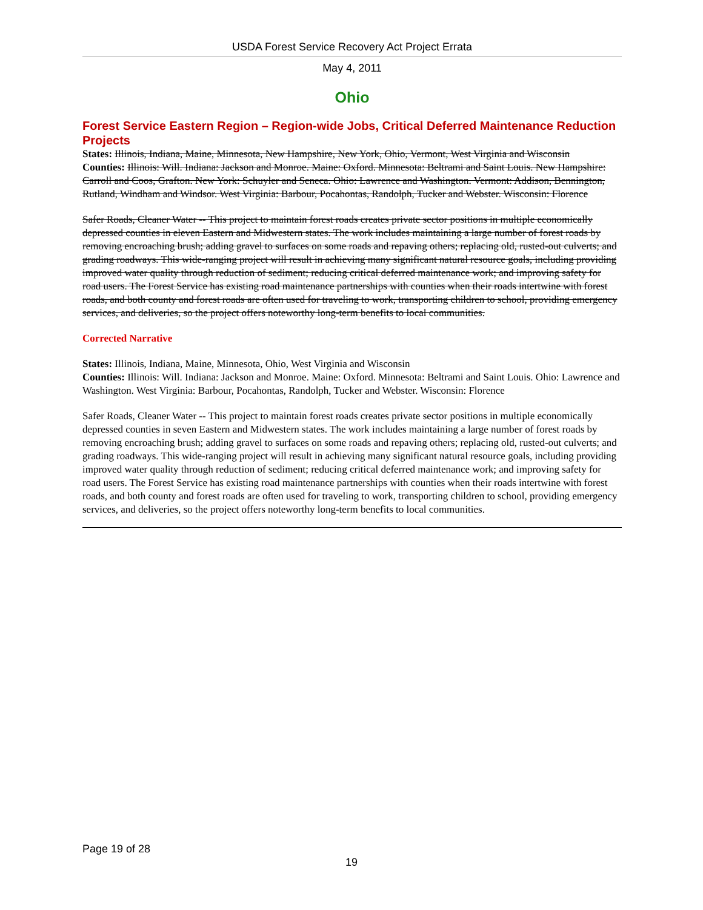USDA Forest Service Recovery Act Project Errata
May 4, 2011
Ohio
Forest Service Eastern Region – Region-wide Jobs, Critical Deferred Maintenance Reduction Projects
States: Illinois, Indiana, Maine, Minnesota, New Hampshire, New York, Ohio, Vermont, West Virginia and Wisconsin
Counties: Illinois: Will. Indiana: Jackson and Monroe. Maine: Oxford. Minnesota: Beltrami and Saint Louis. New Hampshire: Carroll and Coos, Grafton. New York: Schuyler and Seneca. Ohio: Lawrence and Washington. Vermont: Addison, Bennington, Rutland, Windham and Windsor. West Virginia: Barbour, Pocahontas, Randolph, Tucker and Webster. Wisconsin: Florence
Safer Roads, Cleaner Water -- This project to maintain forest roads creates private sector positions in multiple economically depressed counties in eleven Eastern and Midwestern states. The work includes maintaining a large number of forest roads by removing encroaching brush; adding gravel to surfaces on some roads and repaving others; replacing old, rusted-out culverts; and grading roadways. This wide-ranging project will result in achieving many significant natural resource goals, including providing improved water quality through reduction of sediment; reducing critical deferred maintenance work; and improving safety for road users. The Forest Service has existing road maintenance partnerships with counties when their roads intertwine with forest roads, and both county and forest roads are often used for traveling to work, transporting children to school, providing emergency services, and deliveries, so the project offers noteworthy long-term benefits to local communities.
Corrected Narrative
States: Illinois, Indiana, Maine, Minnesota, Ohio, West Virginia and Wisconsin
Counties: Illinois: Will. Indiana: Jackson and Monroe. Maine: Oxford. Minnesota: Beltrami and Saint Louis. Ohio: Lawrence and Washington. West Virginia: Barbour, Pocahontas, Randolph, Tucker and Webster. Wisconsin: Florence
Safer Roads, Cleaner Water -- This project to maintain forest roads creates private sector positions in multiple economically depressed counties in seven Eastern and Midwestern states. The work includes maintaining a large number of forest roads by removing encroaching brush; adding gravel to surfaces on some roads and repaving others; replacing old, rusted-out culverts; and grading roadways. This wide-ranging project will result in achieving many significant natural resource goals, including providing improved water quality through reduction of sediment; reducing critical deferred maintenance work; and improving safety for road users. The Forest Service has existing road maintenance partnerships with counties when their roads intertwine with forest roads, and both county and forest roads are often used for traveling to work, transporting children to school, providing emergency services, and deliveries, so the project offers noteworthy long-term benefits to local communities.
Page 19 of 28
19